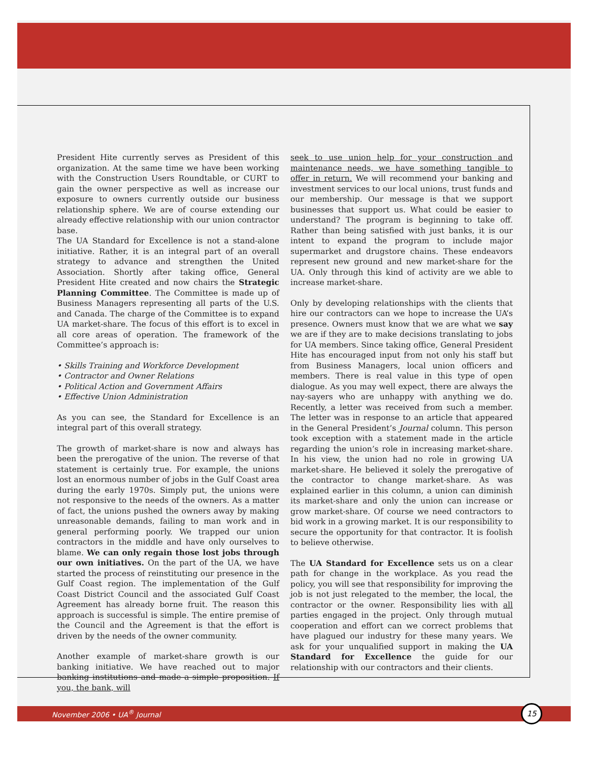President Hite currently serves as President of this organization. At the same time we have been working with the Construction Users Roundtable, or CURT to gain the owner perspective as well as increase our exposure to owners currently outside our business relationship sphere. We are of course extending our already effective relationship with our union contractor base.
The UA Standard for Excellence is not a stand-alone initiative. Rather, it is an integral part of an overall strategy to advance and strengthen the United Association. Shortly after taking office, General President Hite created and now chairs the Strategic Planning Committee. The Committee is made up of Business Managers representing all parts of the U.S. and Canada. The charge of the Committee is to expand UA market-share. The focus of this effort is to excel in all core areas of operation. The framework of the Committee’s approach is:
• Skills Training and Workforce Development
• Contractor and Owner Relations
• Political Action and Government Affairs
• Effective Union Administration
As you can see, the Standard for Excellence is an integral part of this overall strategy.
The growth of market-share is now and always has been the prerogative of the union. The reverse of that statement is certainly true. For example, the unions lost an enormous number of jobs in the Gulf Coast area during the early 1970s. Simply put, the unions were not responsive to the needs of the owners. As a matter of fact, the unions pushed the owners away by making unreasonable demands, failing to man work and in general performing poorly. We trapped our union contractors in the middle and have only ourselves to blame. We can only regain those lost jobs through our own initiatives. On the part of the UA, we have started the process of reinstituting our presence in the Gulf Coast region. The implementation of the Gulf Coast District Council and the associated Gulf Coast Agreement has already borne fruit. The reason this approach is successful is simple. The entire premise of the Council and the Agreement is that the effort is driven by the needs of the owner community.
Another example of market-share growth is our banking initiative. We have reached out to major banking institutions and made a simple proposition. If you, the bank, will
seek to use union help for your construction and maintenance needs, we have something tangible to offer in return. We will recommend your banking and investment services to our local unions, trust funds and our membership. Our message is that we support businesses that support us. What could be easier to understand? The program is beginning to take off. Rather than being satisfied with just banks, it is our intent to expand the program to include major supermarket and drugstore chains. These endeavors represent new ground and new market-share for the UA. Only through this kind of activity are we able to increase market-share.
Only by developing relationships with the clients that hire our contractors can we hope to increase the UA’s presence. Owners must know that we are what we say we are if they are to make decisions translating to jobs for UA members. Since taking office, General President Hite has encouraged input from not only his staff but from Business Managers, local union officers and members. There is real value in this type of open dialogue. As you may well expect, there are always the nay-sayers who are unhappy with anything we do. Recently, a letter was received from such a member. The letter was in response to an article that appeared in the General President’s Journal column. This person took exception with a statement made in the article regarding the union’s role in increasing market-share. In his view, the union had no role in growing UA market-share. He believed it solely the prerogative of the contractor to change market-share. As was explained earlier in this column, a union can diminish its market-share and only the union can increase or grow market-share. Of course we need contractors to bid work in a growing market. It is our responsibility to secure the opportunity for that contractor. It is foolish to believe otherwise.
The UA Standard for Excellence sets us on a clear path for change in the workplace. As you read the policy, you will see that responsibility for improving the job is not just relegated to the member, the local, the contractor or the owner. Responsibility lies with all parties engaged in the project. Only through mutual cooperation and effort can we correct problems that have plagued our industry for these many years. We ask for your unqualified support in making the UA Standard for Excellence the guide for our relationship with our contractors and their clients.
November 2006 • UA<sup>®</sup> Journal
15